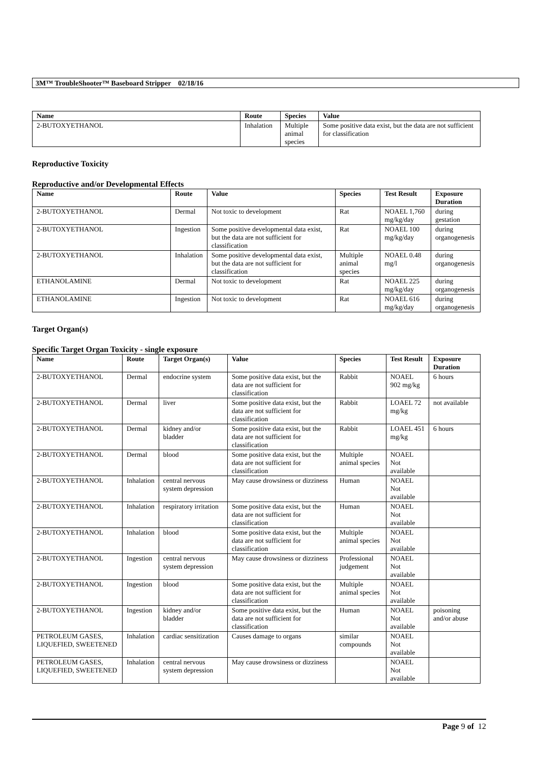3M™ TroubleShooter™ Baseboard Stripper 02/18/16
| Name | Route | Species | Value |
| --- | --- | --- | --- |
| 2-BUTOXYETHANOL | Inhalation | Multiple animal species | Some positive data exist, but the data are not sufficient for classification |
Reproductive Toxicity
Reproductive and/or Developmental Effects
| Name | Route | Value | Species | Test Result | Exposure Duration |
| --- | --- | --- | --- | --- | --- |
| 2-BUTOXYETHANOL | Dermal | Not toxic to development | Rat | NOAEL 1,760 mg/kg/day | during gestation |
| 2-BUTOXYETHANOL | Ingestion | Some positive developmental data exist, but the data are not sufficient for classification | Rat | NOAEL 100 mg/kg/day | during organogenesis |
| 2-BUTOXYETHANOL | Inhalation | Some positive developmental data exist, but the data are not sufficient for classification | Multiple animal species | NOAEL 0.48 mg/l | during organogenesis |
| ETHANOLAMINE | Dermal | Not toxic to development | Rat | NOAEL 225 mg/kg/day | during organogenesis |
| ETHANOLAMINE | Ingestion | Not toxic to development | Rat | NOAEL 616 mg/kg/day | during organogenesis |
Target Organ(s)
Specific Target Organ Toxicity - single exposure
| Name | Route | Target Organ(s) | Value | Species | Test Result | Exposure Duration |
| --- | --- | --- | --- | --- | --- | --- |
| 2-BUTOXYETHANOL | Dermal | endocrine system | Some positive data exist, but the data are not sufficient for classification | Rabbit | NOAEL 902 mg/kg | 6 hours |
| 2-BUTOXYETHANOL | Dermal | liver | Some positive data exist, but the data are not sufficient for classification | Rabbit | LOAEL 72 mg/kg | not available |
| 2-BUTOXYETHANOL | Dermal | kidney and/or bladder | Some positive data exist, but the data are not sufficient for classification | Rabbit | LOAEL 451 mg/kg | 6 hours |
| 2-BUTOXYETHANOL | Dermal | blood | Some positive data exist, but the data are not sufficient for classification | Multiple animal species | NOAEL Not available | |
| 2-BUTOXYETHANOL | Inhalation | central nervous system depression | May cause drowsiness or dizziness | Human | NOAEL Not available | |
| 2-BUTOXYETHANOL | Inhalation | respiratory irritation | Some positive data exist, but the data are not sufficient for classification | Human | NOAEL Not available | |
| 2-BUTOXYETHANOL | Inhalation | blood | Some positive data exist, but the data are not sufficient for classification | Multiple animal species | NOAEL Not available | |
| 2-BUTOXYETHANOL | Ingestion | central nervous system depression | May cause drowsiness or dizziness | Professional judgement | NOAEL Not available | |
| 2-BUTOXYETHANOL | Ingestion | blood | Some positive data exist, but the data are not sufficient for classification | Multiple animal species | NOAEL Not available | |
| 2-BUTOXYETHANOL | Ingestion | kidney and/or bladder | Some positive data exist, but the data are not sufficient for classification | Human | NOAEL Not available | poisoning and/or abuse |
| PETROLEUM GASES, LIQUEFIED, SWEETENED | Inhalation | cardiac sensitization | Causes damage to organs | similar compounds | NOAEL Not available | |
| PETROLEUM GASES, LIQUEFIED, SWEETENED | Inhalation | central nervous system depression | May cause drowsiness or dizziness | | NOAEL Not available | |
Page 9 of 12